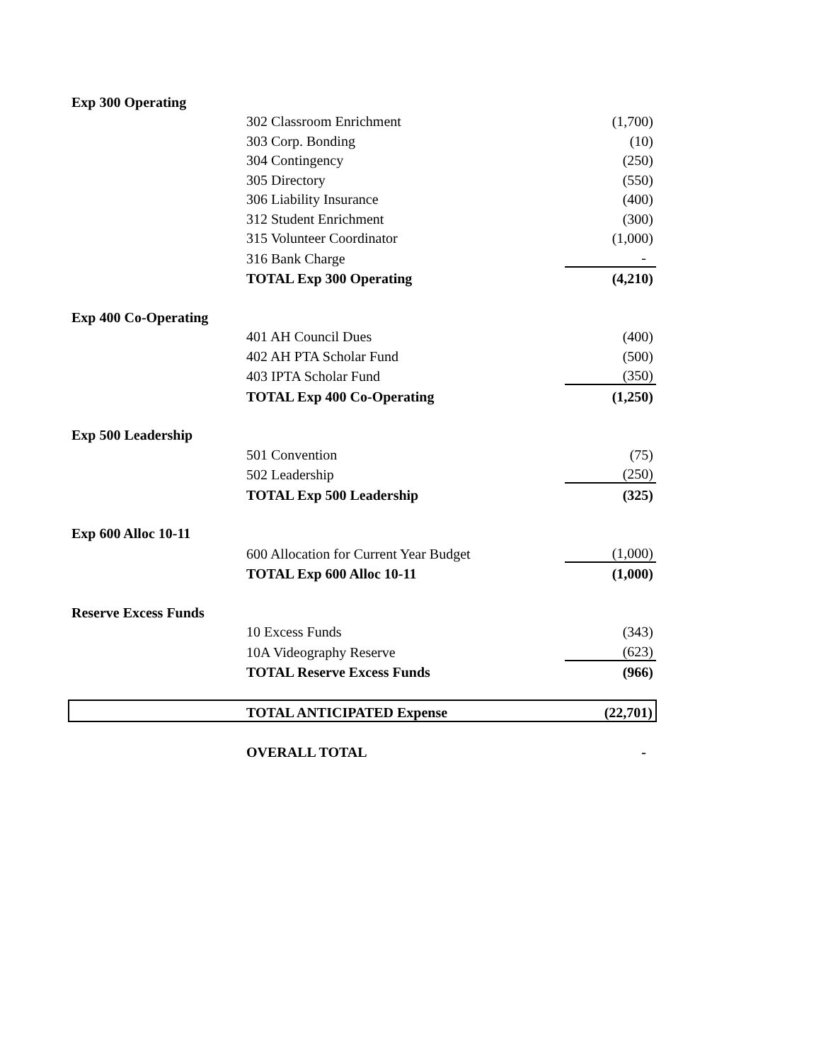| Exp 300 Operating | | |
| | 302 Classroom Enrichment | (1,700) |
| | 303 Corp. Bonding | (10) |
| | 304 Contingency | (250) |
| | 305 Directory | (550) |
| | 306 Liability Insurance | (400) |
| | 312 Student Enrichment | (300) |
| | 315 Volunteer Coordinator | (1,000) |
| | 316 Bank Charge | - |
| | TOTAL Exp 300 Operating | (4,210) |
| Exp 400 Co-Operating | | |
| | 401 AH Council Dues | (400) |
| | 402 AH PTA Scholar Fund | (500) |
| | 403 IPTA Scholar Fund | (350) |
| | TOTAL Exp 400 Co-Operating | (1,250) |
| Exp 500 Leadership | | |
| | 501 Convention | (75) |
| | 502 Leadership | (250) |
| | TOTAL Exp 500 Leadership | (325) |
| Exp 600 Alloc 10-11 | | |
| | 600 Allocation for Current Year Budget | (1,000) |
| | TOTAL Exp 600 Alloc 10-11 | (1,000) |
| Reserve Excess Funds | | |
| | 10 Excess Funds | (343) |
| | 10A Videography Reserve | (623) |
| | TOTAL Reserve Excess Funds | (966) |
| | TOTAL ANTICIPATED Expense | (22,701) |
| | OVERALL TOTAL | - |